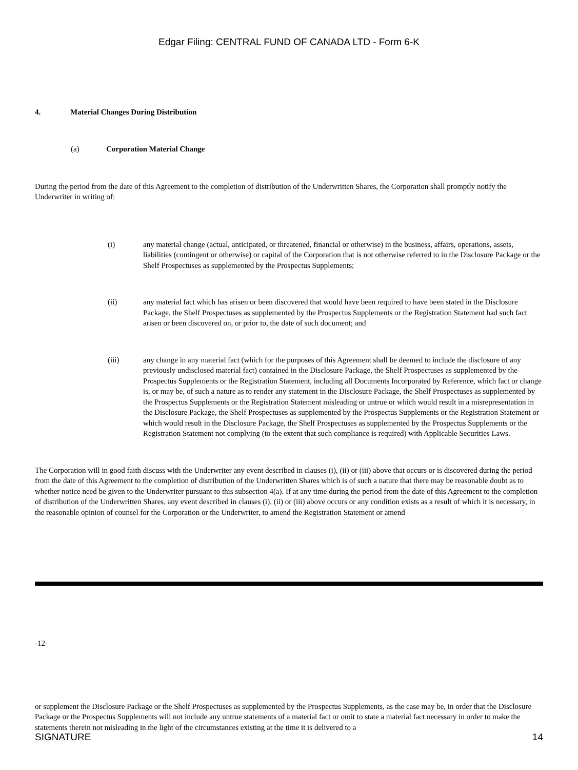Edgar Filing: CENTRAL FUND OF CANADA LTD - Form 6-K
4. Material Changes During Distribution
(a) Corporation Material Change
During the period from the date of this Agreement to the completion of distribution of the Underwritten Shares, the Corporation shall promptly notify the Underwriter in writing of:
(i) any material change (actual, anticipated, or threatened, financial or otherwise) in the business, affairs, operations, assets, liabilities (contingent or otherwise) or capital of the Corporation that is not otherwise referred to in the Disclosure Package or the Shelf Prospectuses as supplemented by the Prospectus Supplements;
(ii) any material fact which has arisen or been discovered that would have been required to have been stated in the Disclosure Package, the Shelf Prospectuses as supplemented by the Prospectus Supplements or the Registration Statement had such fact arisen or been discovered on, or prior to, the date of such document; and
(iii) any change in any material fact (which for the purposes of this Agreement shall be deemed to include the disclosure of any previously undisclosed material fact) contained in the Disclosure Package, the Shelf Prospectuses as supplemented by the Prospectus Supplements or the Registration Statement, including all Documents Incorporated by Reference, which fact or change is, or may be, of such a nature as to render any statement in the Disclosure Package, the Shelf Prospectuses as supplemented by the Prospectus Supplements or the Registration Statement misleading or untrue or which would result in a misrepresentation in the Disclosure Package, the Shelf Prospectuses as supplemented by the Prospectus Supplements or the Registration Statement or which would result in the Disclosure Package, the Shelf Prospectuses as supplemented by the Prospectus Supplements or the Registration Statement not complying (to the extent that such compliance is required) with Applicable Securities Laws.
The Corporation will in good faith discuss with the Underwriter any event described in clauses (i), (ii) or (iii) above that occurs or is discovered during the period from the date of this Agreement to the completion of distribution of the Underwritten Shares which is of such a nature that there may be reasonable doubt as to whether notice need be given to the Underwriter pursuant to this subsection 4(a). If at any time during the period from the date of this Agreement to the completion of distribution of the Underwritten Shares, any event described in clauses (i), (ii) or (iii) above occurs or any condition exists as a result of which it is necessary, in the reasonable opinion of counsel for the Corporation or the Underwriter, to amend the Registration Statement or amend
-12-
or supplement the Disclosure Package or the Shelf Prospectuses as supplemented by the Prospectus Supplements, as the case may be, in order that the Disclosure Package or the Prospectus Supplements will not include any untrue statements of a material fact or omit to state a material fact necessary in order to make the statements therein not misleading in the light of the circumstances existing at the time it is delivered to a
SIGNATURE 14